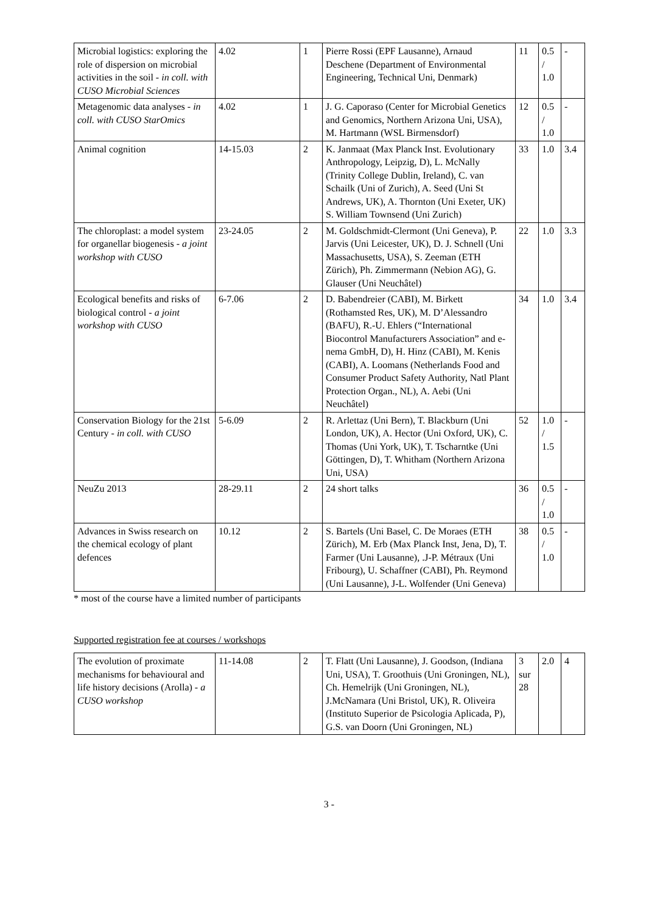| Microbial logistics: exploring the role of dispersion on microbial activities in the soil - in coll. with CUSO Microbial Sciences | 4.02 | 1 | Pierre Rossi (EPF Lausanne), Arnaud Deschene (Department of Environmental Engineering, Technical Uni, Denmark) | 11 | 0.5 / 1.0 | - |
| Metagenomic data analyses - in coll. with CUSO StarOmics | 4.02 | 1 | J. G. Caporaso (Center for Microbial Genetics and Genomics, Northern Arizona Uni, USA), M. Hartmann (WSL Birmensdorf) | 12 | 0.5 / 1.0 | - |
| Animal cognition | 14-15.03 | 2 | K. Janmaat (Max Planck Inst. Evolutionary Anthropology, Leipzig, D), L. McNally (Trinity College Dublin, Ireland), C. van Schailk (Uni of Zurich), A. Seed (Uni St Andrews, UK), A. Thornton (Uni Exeter, UK) S. William Townsend (Uni Zurich) | 33 | 1.0 | 3.4 |
| The chloroplast: a model system for organellar biogenesis - a joint workshop with CUSO | 23-24.05 | 2 | M. Goldschmidt-Clermont (Uni Geneva), P. Jarvis (Uni Leicester, UK), D. J. Schnell (Uni Massachusetts, USA), S. Zeeman (ETH Zürich), Ph. Zimmermann (Nebion AG), G. Glauser (Uni Neuchâtel) | 22 | 1.0 | 3.3 |
| Ecological benefits and risks of biological control - a joint workshop with CUSO | 6-7.06 | 2 | D. Babendreier (CABI), M. Birkett (Rothamsted Res, UK), M. D’Alessandro (BAFU), R.-U. Ehlers (“International Biocontrol Manufacturers Association” and e-nema GmbH, D), H. Hinz (CABI), M. Kenis (CABI), A. Loomans (Netherlands Food and Consumer Product Safety Authority, Natl Plant Protection Organ., NL), A. Aebi (Uni Neuchâtel) | 34 | 1.0 | 3.4 |
| Conservation Biology for the 21st Century - in coll. with CUSO | 5-6.09 | 2 | R. Arlettaz (Uni Bern), T. Blackburn (Uni London, UK), A. Hector (Uni Oxford, UK), C. Thomas (Uni York, UK), T. Tscharntke (Uni Göttingen, D), T. Whitham (Northern Arizona Uni, USA) | 52 | 1.0 / 1.5 | - |
| NeuZu 2013 | 28-29.11 | 2 | 24 short talks | 36 | 0.5 / 1.0 | - |
| Advances in Swiss research on the chemical ecology of plant defences | 10.12 | 2 | S. Bartels (Uni Basel, C. De Moraes (ETH Zürich), M. Erb (Max Planck Inst, Jena, D), T. Farmer (Uni Lausanne), .J-P. Métraux (Uni Fribourg), U. Schaffner (CABI), Ph. Reymond (Uni Lausanne), J-L. Wolfender (Uni Geneva) | 38 | 0.5 / 1.0 | - |
* most of the course have a limited number of participants
Supported registration fee at courses / workshops
| The evolution of proximate mechanisms for behavioural and life history decisions (Arolla) - a CUSO workshop | 11-14.08 | 2 | T. Flatt (Uni Lausanne), J. Goodson, (Indiana Uni, USA), T. Groothuis (Uni Groningen, NL), Ch. Hemelrijk (Uni Groningen, NL), J.McNamara (Uni Bristol, UK), R. Oliveira (Instituto Superior de Psicologia Aplicada, P), G.S. van Doorn (Uni Groningen, NL) | 3 sur 28 | 2.0 | 4 |
3 -